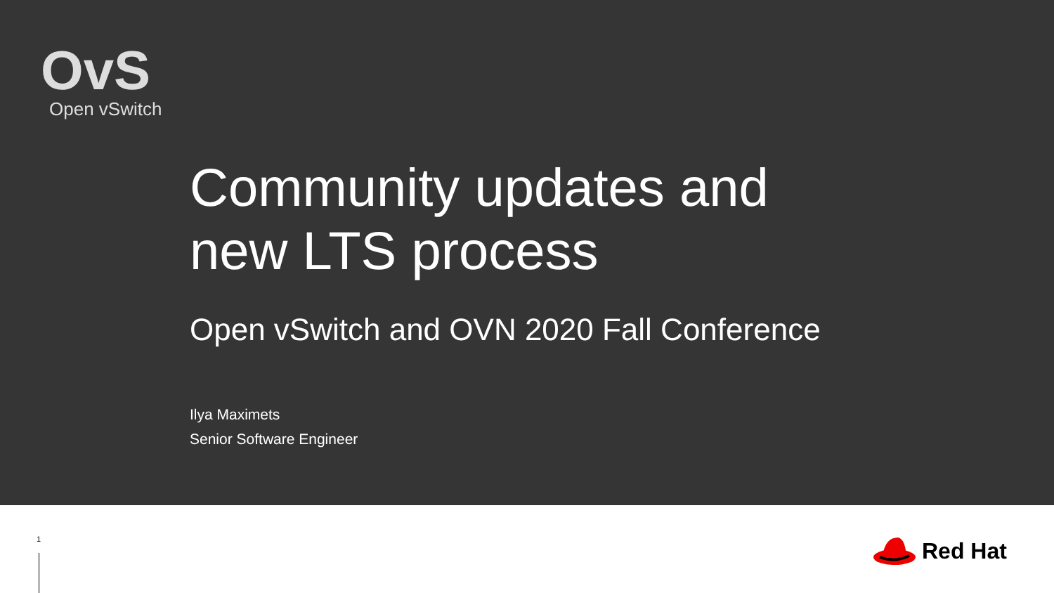OvS
Open vSwitch
Community updates and
new LTS process
Open vSwitch and OVN 2020 Fall Conference
Ilya Maximets
Senior Software Engineer
1 Red Hat